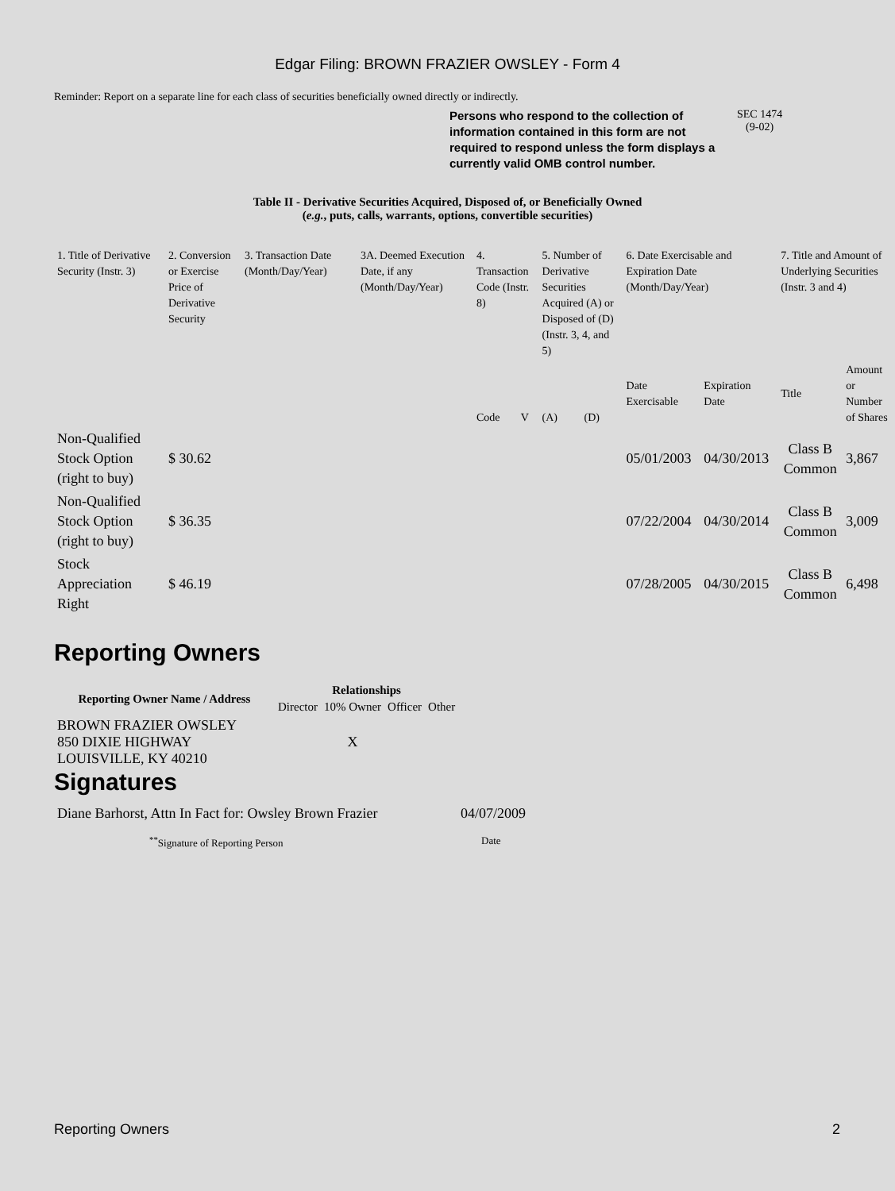Edgar Filing: BROWN FRAZIER OWSLEY - Form 4
Reminder: Report on a separate line for each class of securities beneficially owned directly or indirectly.
Persons who respond to the collection of information contained in this form are not required to respond unless the form displays a currently valid OMB control number.
SEC 1474
(9-02)
Table II - Derivative Securities Acquired, Disposed of, or Beneficially Owned
(e.g., puts, calls, warrants, options, convertible securities)
| 1. Title of Derivative Security (Instr. 3) | 2. Conversion or Exercise Price of Derivative Security | 3. Transaction Date (Month/Day/Year) | 3A. Deemed Execution Date, if any (Month/Day/Year) | 4. Transaction Code (Instr. 8) | | 5. Number of Derivative Securities Acquired (A) or Disposed of (D) (Instr. 3, 4, and 5) | | 6. Date Exercisable and Expiration Date (Month/Day/Year) | | 7. Title and Amount of Underlying Securities (Instr. 3 and 4) | |
| | | | | Code | V | (A) | (D) | Date Exercisable | Expiration Date | Title | Amount or Number of Shares |
| Non-Qualified Stock Option (right to buy) | $ 30.62 | | | | | | | 05/01/2003 | 04/30/2013 | Class B Common | 3,867 |
| Non-Qualified Stock Option (right to buy) | $ 36.35 | | | | | | | 07/22/2004 | 04/30/2014 | Class B Common | 3,009 |
| Stock Appreciation Right | $ 46.19 | | | | | | | 07/28/2005 | 04/30/2015 | Class B Common | 6,498 |
Reporting Owners
| Reporting Owner Name / Address | Relationships | | | |
| --- | --- | --- | --- | --- |
| | Director | 10% Owner | Officer | Other |
| BROWN FRAZIER OWSLEY 850 DIXIE HIGHWAY LOUISVILLE, KY 40210 | | X | | |
Signatures
| Diane Barhorst, Attn In Fact for: Owsley Brown Frazier | 04/07/2009 |
| <sup>**</sup> Signature of Reporting Person | Date |
Reporting Owners 2